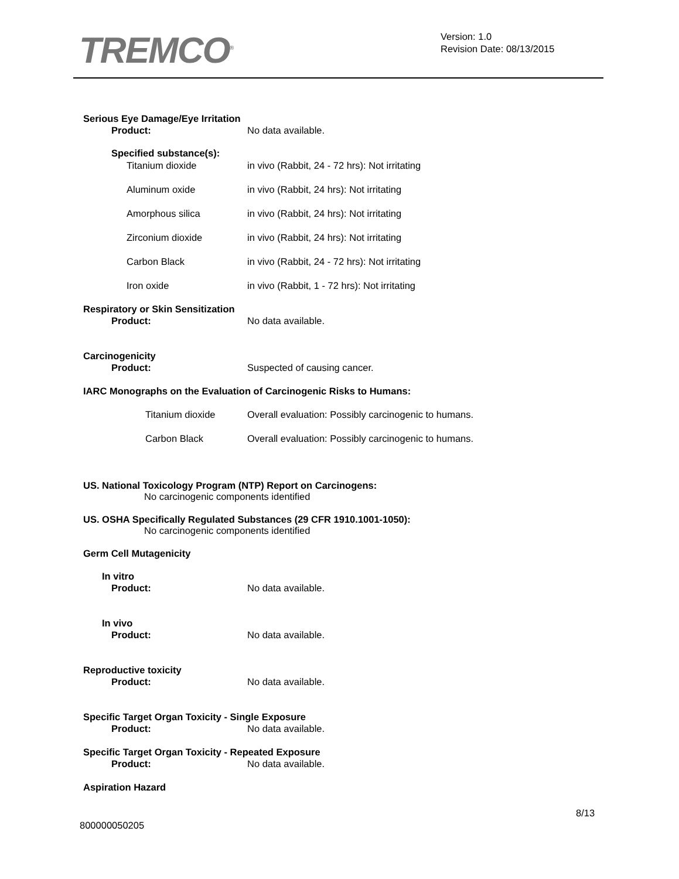TREMCO<sup>®</sup>
Version: 1.0
Revision Date: 08/13/2015
Serious Eye Damage/Eye Irritation
Product: No data available.
Specified substance(s):
Titanium dioxide in vivo (Rabbit, 24 - 72 hrs): Not irritating
Aluminum oxide in vivo (Rabbit, 24 hrs): Not irritating
Amorphous silica in vivo (Rabbit, 24 hrs): Not irritating
Zirconium dioxide in vivo (Rabbit, 24 hrs): Not irritating
Carbon Black in vivo (Rabbit, 24 - 72 hrs): Not irritating
Iron oxide in vivo (Rabbit, 1 - 72 hrs): Not irritating
Respiratory or Skin Sensitization
Product: No data available.
Carcinogenicity
Product: Suspected of causing cancer.
IARC Monographs on the Evaluation of Carcinogenic Risks to Humans:
Titanium dioxide Overall evaluation: Possibly carcinogenic to humans.
Carbon Black Overall evaluation: Possibly carcinogenic to humans.
US. National Toxicology Program (NTP) Report on Carcinogens:
No carcinogenic components identified
US. OSHA Specifically Regulated Substances (29 CFR 1910.1001-1050):
No carcinogenic components identified
Germ Cell Mutagenicity
In vitro
Product: No data available.
In vivo
Product: No data available.
Reproductive toxicity
Product: No data available.
Specific Target Organ Toxicity - Single Exposure
Product: No data available.
Specific Target Organ Toxicity - Repeated Exposure
Product: No data available.
Aspiration Hazard
8/13
800000050205